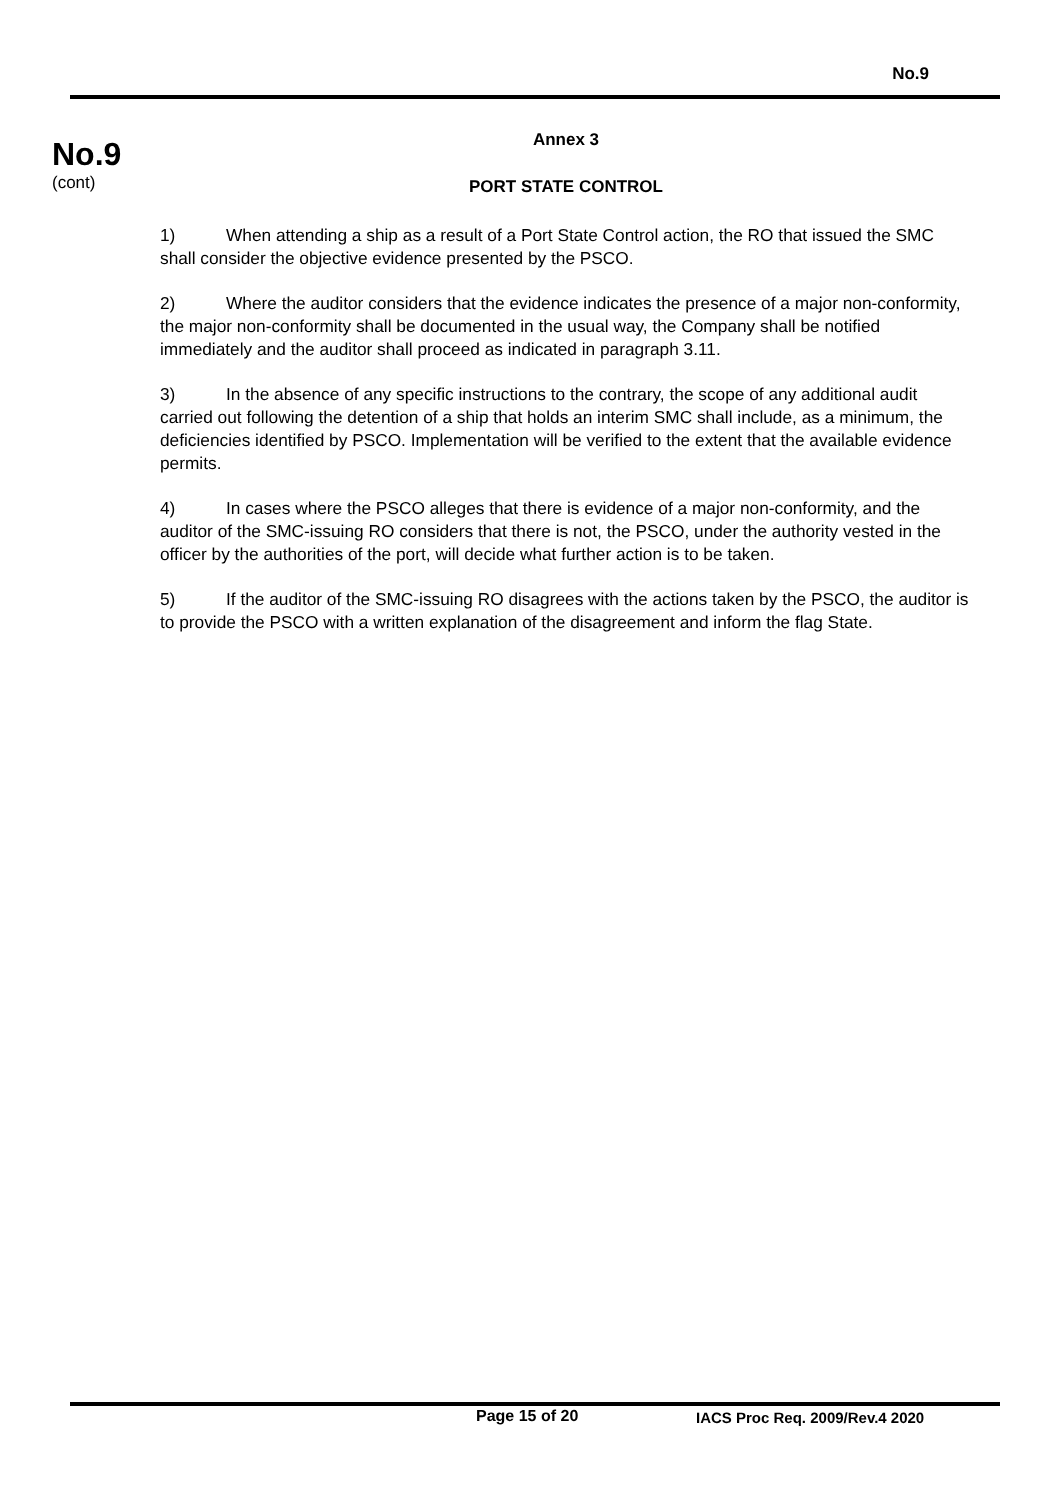No.9
No.9
(cont)
Annex 3
PORT STATE CONTROL
1) When attending a ship as a result of a Port State Control action, the RO that issued the SMC shall consider the objective evidence presented by the PSCO.
2) Where the auditor considers that the evidence indicates the presence of a major non-conformity, the major non-conformity shall be documented in the usual way, the Company shall be notified immediately and the auditor shall proceed as indicated in paragraph 3.11.
3) In the absence of any specific instructions to the contrary, the scope of any additional audit carried out following the detention of a ship that holds an interim SMC shall include, as a minimum, the deficiencies identified by PSCO. Implementation will be verified to the extent that the available evidence permits.
4) In cases where the PSCO alleges that there is evidence of a major non-conformity, and the auditor of the SMC-issuing RO considers that there is not, the PSCO, under the authority vested in the officer by the authorities of the port, will decide what further action is to be taken.
5) If the auditor of the SMC-issuing RO disagrees with the actions taken by the PSCO, the auditor is to provide the PSCO with a written explanation of the disagreement and inform the flag State.
Page 15 of 20 IACS Proc Req. 2009/Rev.4 2020